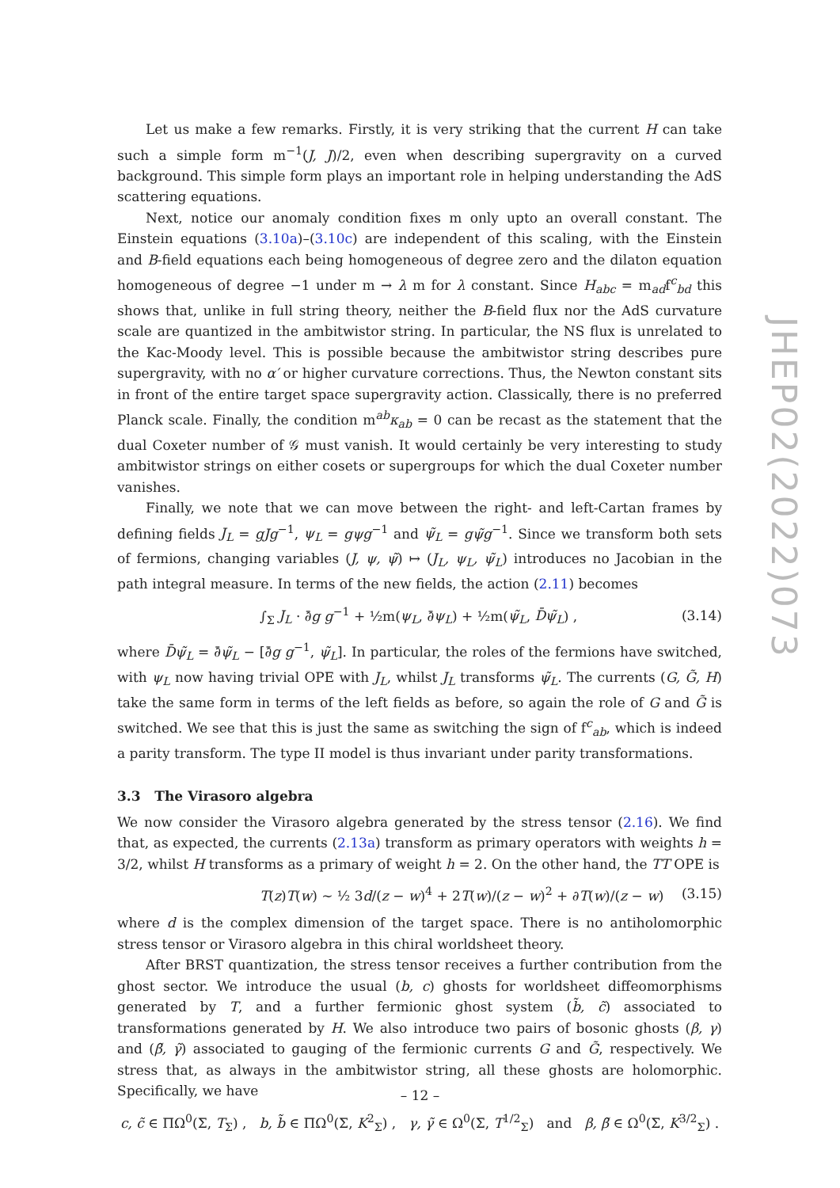JHEP02(2022)073
Let us make a few remarks. Firstly, it is very striking that the current H can take such a simple form m<sup>−1</sup>(J, J)/2, even when describing supergravity on a curved background. This simple form plays an important role in helping understanding the AdS scattering equations.
Next, notice our anomaly condition fixes m only upto an overall constant. The Einstein equations (3.10a)–(3.10c) are independent of this scaling, with the Einstein and B-field equations each being homogeneous of degree zero and the dilaton equation homogeneous of degree −1 under m → λ m for λ constant. Since H<sub>abc</sub> = m<sub>ad</sub>f<sup>c</sup><sub>bd</sub> this shows that, unlike in full string theory, neither the B-field flux nor the AdS curvature scale are quantized in the ambitwistor string. In particular, the NS flux is unrelated to the Kac-Moody level. This is possible because the ambitwistor string describes pure supergravity, with no α′ or higher curvature corrections. Thus, the Newton constant sits in front of the entire target space supergravity action. Classically, there is no preferred Planck scale. Finally, the condition m<sup>ab</sup>κ<sub>ab</sub> = 0 can be recast as the statement that the dual Coxeter number of 𝒢 must vanish. It would certainly be very interesting to study ambitwistor strings on either cosets or supergroups for which the dual Coxeter number vanishes.
Finally, we note that we can move between the right- and left-Cartan frames by defining fields J<sub>L</sub> = gJg<sup>−1</sup>, ψ<sub>L</sub> = gψg<sup>−1</sup> and ψ̃<sub>L</sub> = gψ̃g<sup>−1</sup>. Since we transform both sets of fermions, changing variables (J, ψ, ψ̃) ↦ (J<sub>L</sub>, ψ<sub>L</sub>, ψ̃<sub>L</sub>) introduces no Jacobian in the path integral measure. In terms of the new fields, the action (2.11) becomes
∫<sub>Σ</sub> J<sub>L</sub> · ∂̄g g<sup>−1</sup> + ½m(ψ<sub>L</sub>, ∂̄ψ<sub>L</sub>) + ½m(ψ̃<sub>L</sub>, D̄ψ̃<sub>L</sub>) , (3.14)
where D̄ψ̃<sub>L</sub> = ∂̄ψ̃<sub>L</sub> − [∂̄g g<sup>−1</sup>, ψ̃<sub>L</sub>]. In particular, the roles of the fermions have switched, with ψ<sub>L</sub> now having trivial OPE with J<sub>L</sub>, whilst J<sub>L</sub> transforms ψ̃<sub>L</sub>. The currents (G, G̃, H) take the same form in terms of the left fields as before, so again the role of G and G̃ is switched. We see that this is just the same as switching the sign of f<sup>c</sup><sub>ab</sub>, which is indeed a parity transform. The type II model is thus invariant under parity transformations.
3.3 The Virasoro algebra
We now consider the Virasoro algebra generated by the stress tensor (2.16). We find that, as expected, the currents (2.13a) transform as primary operators with weights h = 3/2, whilst H transforms as a primary of weight h = 2. On the other hand, the TT OPE is
T(z)T(w) ∼ ½ 3d/(z − w)<sup>4</sup> + 2T(w)/(z − w)<sup>2</sup> + ∂T(w)/(z − w) (3.15)
where d is the complex dimension of the target space. There is no antiholomorphic stress tensor or Virasoro algebra in this chiral worldsheet theory.
After BRST quantization, the stress tensor receives a further contribution from the ghost sector. We introduce the usual (b, c) ghosts for worldsheet diffeomorphisms generated by T, and a further fermionic ghost system (b̃, c̃) associated to transformations generated by H. We also introduce two pairs of bosonic ghosts (β, γ) and (β̃, γ̃) associated to gauging of the fermionic currents G and G̃, respectively. We stress that, as always in the ambitwistor string, all these ghosts are holomorphic. Specifically, we have
c, c̃ ∈ ΠΩ<sup>0</sup>(Σ, T<sub>Σ</sub>) , b, b̃ ∈ ΠΩ<sup>0</sup>(Σ, K<sup>2</sup><sub>Σ</sub>) , γ, γ̃ ∈ Ω<sup>0</sup>(Σ, T<sup>1/2</sup><sub>Σ</sub>) and β, β̃ ∈ Ω<sup>0</sup>(Σ, K<sup>3/2</sup><sub>Σ</sub>) .
– 12 –